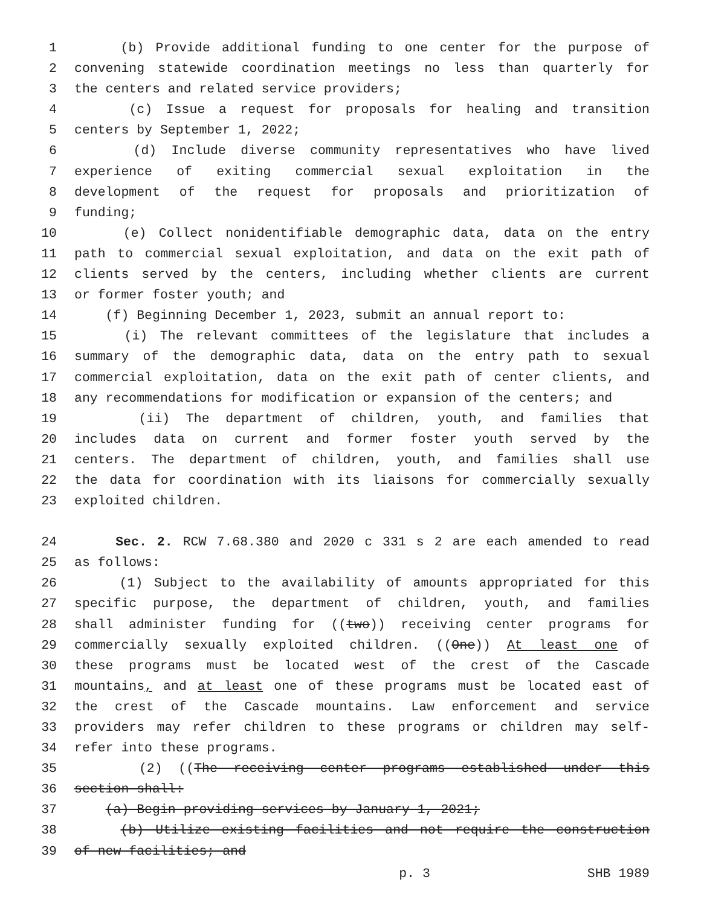1 (b) Provide additional funding to one center for the purpose of
2 convening statewide coordination meetings no less than quarterly for
3 the centers and related service providers;
4 (c) Issue a request for proposals for healing and transition
5 centers by September 1, 2022;
6 (d) Include diverse community representatives who have lived
7 experience of exiting commercial sexual exploitation in the
8 development of the request for proposals and prioritization of
9 funding;
10 (e) Collect nonidentifiable demographic data, data on the entry
11 path to commercial sexual exploitation, and data on the exit path of
12 clients served by the centers, including whether clients are current
13 or former foster youth; and
14 (f) Beginning December 1, 2023, submit an annual report to:
15 (i) The relevant committees of the legislature that includes a
16 summary of the demographic data, data on the entry path to sexual
17 commercial exploitation, data on the exit path of center clients, and
18 any recommendations for modification or expansion of the centers; and
19 (ii) The department of children, youth, and families that
20 includes data on current and former foster youth served by the
21 centers. The department of children, youth, and families shall use
22 the data for coordination with its liaisons for commercially sexually
23 exploited children.
24 Sec. 2. RCW 7.68.380 and 2020 c 331 s 2 are each amended to read
25 as follows:
26 (1) Subject to the availability of amounts appropriated for this
27 specific purpose, the department of children, youth, and families
28 shall administer funding for ((two)) receiving center programs for
29 commercially sexually exploited children. ((One)) At least one of
30 these programs must be located west of the crest of the Cascade
31 mountains, and at least one of these programs must be located east of
32 the crest of the Cascade mountains. Law enforcement and service
33 providers may refer children to these programs or children may self-
34 refer into these programs.
35 (2) ((The receiving center programs established under this
36 section shall:
37 (a) Begin providing services by January 1, 2021;
38 (b) Utilize existing facilities and not require the construction
39 of new facilities; and
p. 3 SHB 1989